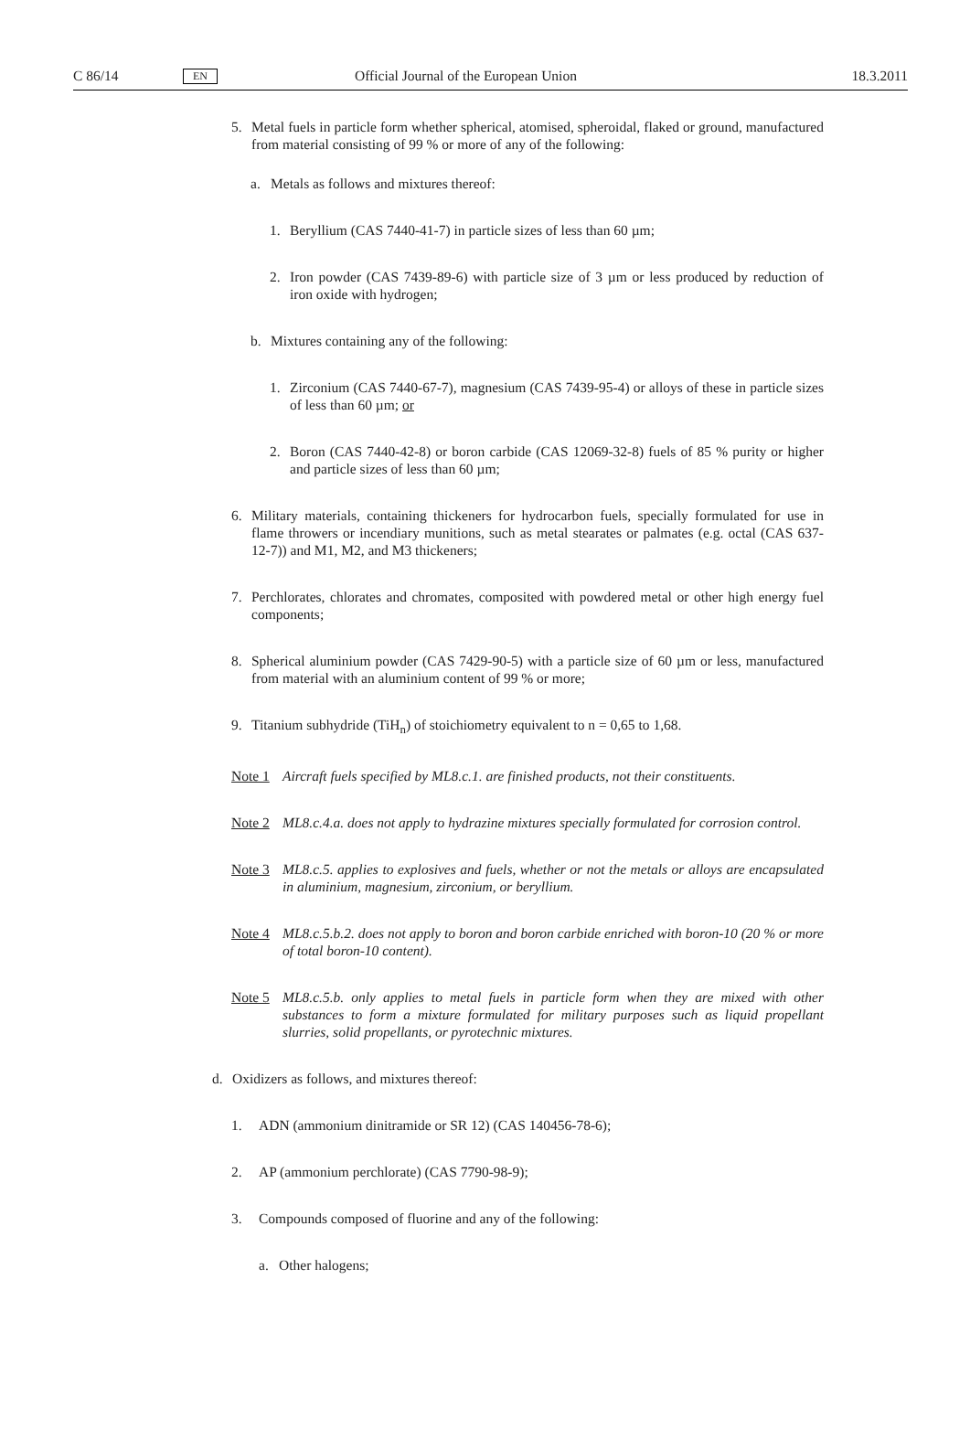C 86/14 EN Official Journal of the European Union 18.3.2011
5. Metal fuels in particle form whether spherical, atomised, spheroidal, flaked or ground, manufactured from material consisting of 99 % or more of any of the following:
a. Metals as follows and mixtures thereof:
1. Beryllium (CAS 7440-41-7) in particle sizes of less than 60 µm;
2. Iron powder (CAS 7439-89-6) with particle size of 3 µm or less produced by reduction of iron oxide with hydrogen;
b. Mixtures containing any of the following:
1. Zirconium (CAS 7440-67-7), magnesium (CAS 7439-95-4) or alloys of these in particle sizes of less than 60 µm; or
2. Boron (CAS 7440-42-8) or boron carbide (CAS 12069-32-8) fuels of 85 % purity or higher and particle sizes of less than 60 µm;
6. Military materials, containing thickeners for hydrocarbon fuels, specially formulated for use in flame throwers or incendiary munitions, such as metal stearates or palmates (e.g. octal (CAS 637-12-7)) and M1, M2, and M3 thickeners;
7. Perchlorates, chlorates and chromates, composited with powdered metal or other high energy fuel components;
8. Spherical aluminium powder (CAS 7429-90-5) with a particle size of 60 µm or less, manufactured from material with an aluminium content of 99 % or more;
9. Titanium subhydride (TiH<sub>n</sub>) of stoichiometry equivalent to n = 0,65 to 1,68.
Note 1 Aircraft fuels specified by ML8.c.1. are finished products, not their constituents.
Note 2 ML8.c.4.a. does not apply to hydrazine mixtures specially formulated for corrosion control.
Note 3 ML8.c.5. applies to explosives and fuels, whether or not the metals or alloys are encapsulated in aluminium, magnesium, zirconium, or beryllium.
Note 4 ML8.c.5.b.2. does not apply to boron and boron carbide enriched with boron-10 (20 % or more of total boron-10 content).
Note 5 ML8.c.5.b. only applies to metal fuels in particle form when they are mixed with other substances to form a mixture formulated for military purposes such as liquid propellant slurries, solid propellants, or pyrotechnic mixtures.
d. Oxidizers as follows, and mixtures thereof:
1. ADN (ammonium dinitramide or SR 12) (CAS 140456-78-6);
2. AP (ammonium perchlorate) (CAS 7790-98-9);
3. Compounds composed of fluorine and any of the following:
a. Other halogens;